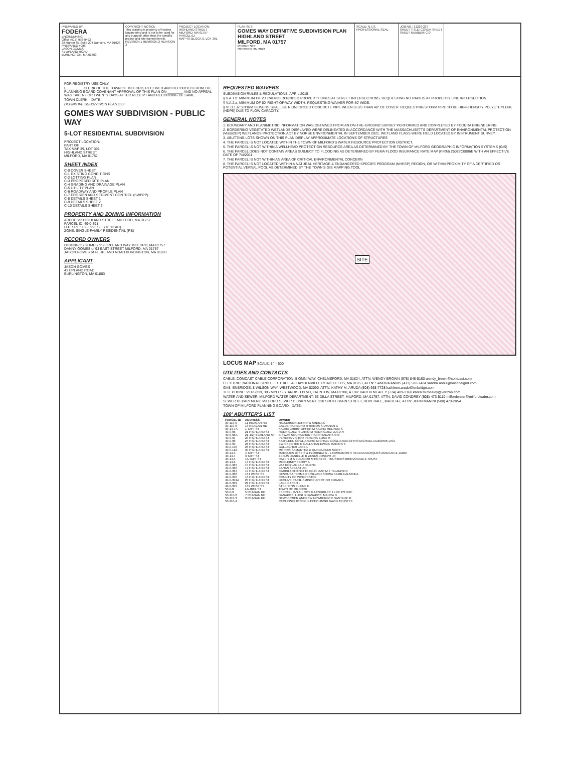PREPARED BY:
FODERA
ENGINEERING
Office (617) 992-8492
28 Harbor St, Suite 204 Danvers, MA 01923
PREPARED FOR:
JASON GOMES
41 UPLAND ROAD
BURLINGTON, MA 01803
COPYRIGHT NOTICE
This drawing is property of Fodera Engineering and is not to be used for any purpose other than the specific project and site named herein.
REVISION 1 REVISION 2 REVISION 3
PROJECT LOCATION:
HIGHLAND STREET
MILFORD, MA 01757
PARCEL ID:
MAP 49, BLOCK 0, LOT 391
PLAN SET:
GOMES WAY DEFINITIVE SUBDIVISION PLAN
HIGHLAND STREET
MILFORD, MA 01757
PERMIT SET
OCTOBER 26, 2022
SCALE: N.T.S.
PROFESSIONAL SEAL
JOB NO.: 21229-237
SHEET TITLE: COVER SHEET
SHEET NUMBER: C-0
FOR REGISTRY USE ONLY
I, ________ CLERK OF THE TOWN OF MILFORD, RECEIVED AND RECORDED FROM THE PLANNING BOARD COVENANT APPROVAL OF THIS PLAN ON ________ AND NO APPEAL WAS TAKEN FOR TWENTY DAYS AFTER RECEIPT AND RECORDING OF SAME.
TOWN CLERK DATE
DEFINITIVE SUBDIVISION PLAN SET
GOMES WAY SUBDIVISION - PUBLIC WAY
5-LOT RESIDENTIAL SUBDIVISION
PROJECT LOCATION:
PART OF
TAX MAP 39, LOT 391
HIGHLAND STREET
MILFORD, MA 01757
SHEET INDEX
C-0 COVER SHEET
C-1 EXISTING CONDITIONS
C-2 LOTTING PLAN
C-3 PROPOSED SITE PLAN
C-4 GRADING AND DRAINAGE PLAN
C-5 UTILITY PLAN
C-6 ROADWAY AND PROFILE PLAN
C-7 EROSION AND SEDIMENT CONTROL (SWPPP)
C-8 DETAILS SHEET 1
C-9 DETAILS SHEET 2
C-10 DETAILS SHEET 3
PROPERTY AND ZONING INFORMATION
ADDRESS: HIGHLAND STREET MILFORD, MA 01757
PARCEL ID: 49-0-391
LOT SIZE: ±353,993 S.F. (±8.13 AC)
ZONE: SINGLE-FAMILY RESIDENTIAL (RB)
RECORD OWNERS
DOMINGOS GOMES of 20 ROLAND WAY MILFORD, MA 01757
DANNY GOMES of 93 EAST STREET MILFORD, MA 01757
JASON GOMES of 41 UPLAND ROAD BURLINGTON, MA 01803
APPLICANT
JASON GOMES
41 UPLAND ROAD
BURLINGTON, MA 01803
REQUESTED WAIVERS
SUBDIVISION RULES & REGULATIONS: APRIL 2015
§ V.A.1.h: MINIMUM OF 20' RADIUS ROUNDED PROPERTY LINES AT STREET INTERSECTIONS. REQUESTING NO RADIUS AT PROPERTY LINE INTERSECTION
§ V.A.2.a: MINIMUM OF 50' RIGHT-OF-WAY WIDTH. REQUESTING WAIVER FOR 40' WIDE.
§ VI.D.1.a: STORM SEWERS SHALL BE REINFORCED CONCRETE PIPE WHEN LESS THAN 48" OF COVER. REQUESTING STORM PIPE TO BE HIGH-DENSITY POLYETHYLENE (HDPE) DUE TO FLOW CAPACITY.
GENERAL NOTES
1. BOUNDARY AND PLANIMETRIC INFORMATION WAS OBTAINED FROM AN ON-THE-GROUND SURVEY PERFORMED AND COMPLETED BY FODERA ENGINEERING
2. BORDERING VEGETATED WETLANDS DISPLAYED WERE DELINEATED IN ACCORDANCE WITH THE MASSACHUSETTS DEPARTMENT OF ENVIRONMENTAL PROTECTION (MassDEP) WETLANDS PROTECTION ACT BY NORSE ENVIRONMENTAL IN SEPTEMBER 2021. WETLAND FLAGS WERE FIELD LOCATED BY INSTRUMENT SURVEY.
3. ABUTTING LOTS SHOWN ON THIS PLAN DISPLAY APPROXIMATE LOCATIONS OF STRUCTURES
4. THE PARCEL IS NOT LOCATED WITHIN THE TOWN OF MILFORD'S WATER RESOURCE PROTECTION DISTRICT.
5. THE PARCEL IS NOT WITHIN A WELLHEAD PROTECTION RESOURCE AREA AS DETERMINED BY THE TOWN OF MILFORD GEOGRAPHIC INFORMATION SYSTEMS (GIS)
6. THE PARCEL DOES NOT CONTAIN AREAS SUBJECT TO FLOODING AS DETERMINED BY FEMA FLOOD INSURANCE RATE MAP (FIRM) 25027C0806E WITH AN EFFECTIVE DATE OF 7/4/2011.
7. THE PARCEL IS NOT WITHIN AN AREA OF CRITICAL ENVIRONMENTAL CONCERN
8. THE PARCEL IS NOT LOCATED WITHIN A NATURAL HERITAGE & ENDANGERED SPECIES PROGRAM (NHESP) REGION, OR WITHIN PROXIMITY OF A CERTIFIED OR POTENTIAL VERNAL POOL AS DETERMINED BY THE TOWN'S GIS MAPPING TOOL
SITE
LOCUS MAP SCALE: 1" = 500'
UTILITIES AND CONTACTS
CABLE: COMCAST CABLE CORPORATION, 5 OMNI WAY, CHELMSFORD, MA 01824, ATTN: WENDY BROWN (978) 848-5163 wendy_brown@comcast.com
ELECTRIC: NATIONAL GRID ELECTRIC, 548 HAYDENVILLE ROAD, LEEDS, MA 01053, ATTN: SANDRA ANNIS (413) 582-7424 sandra.annis@nationalgrid.com
GAS: ENBRIDGE, 8 WILSON WAY, WESTWOOD, MA 02090, ATTN: KATHY M. ARUDA (508) 938-7728 kathleen.arudo@enbridge.com
TELEPHONE: VERIZON, 385 MYLES STANDISH BLVD, TAUNTON, MA 02780, ATTN: KAREN MEALEY (774) 409-3160 karen.m.mealey@verizon.com
WATER AND SEWER: MILFORD WATER DEPARTMENT, 66 DILLA STREET, MILFORD, MA 01757, ATTN: DAVID CONDREY (508) 473-5110 milfordwater@milfordwater.com
SEWER DEPARTMENT: MILFORD SEWER DEPARTMENT, 230 SOUTH MAIN STREET, HOPEDALE, MA 01747, ATTN: JOHN MANINI (508) 473-2054
TOWN OF MILFORD PLANNING BOARD DATE:
100' ABUTTER'S LIST
| PARCEL ID | ADDRESS | OWNER |
| --- | --- | --- |
| 39-110-5 | 11 REAGAN RD | NICKERSON JOHN F & SHEILA C |
| 39-110-6 | 13 REAGAN RD | CALDEIRA PEDRO H RAMOS SILVANAN C |
| 39-14-7A | 1 TAFT ST | KADRA CHRISTOPHER M KADRA MELINDA S |
| 40-0-96 | 21 HIGHLAND ST | RODRIGUEZ HILARIO M RODRIGUEZ LUCIA V |
| 40-0-96A | 21-1/2 HIGHLAND ST | BISWAS SOURABHDUTTA PRIYADARSHINI |
| 40-0-97 | 23 HIGHLAND ST | PEREIRA VICTOR PEREIRA ELISA M |
| 40-0-98 | 24 HIGHLAND ST | KATHLEEN COGLIANDRO MICHAEL COGLIANDO CHRIS MICHAEL DUBOWIK LISA |
| 40-0-99 | 26 HIGHLAND ST | EWICK PETER R CALLAHAN-EWICK MARION K |
| 40-0-100 | 28 HIGHLAND ST | GALLAGHER JANE L |
| 40-0-112 | 30 HIGHLAND ST | MORRIS SAMANTHA D GUNDACKER SCOTT |
| 40-14-3 | 4 TAFT ST | MARQUES JOSE S & FLORINDA G - L PASSAMONTI HELENA MARQUES AMILCAR & JAIME |
| 40-14-4 | 3 TAFT ST | ZENUS DANIELLE R ZENUS JOSEPH JR |
| 40-14-5 | 1A TAFT ST | RALPH M & ELEANOR M PORZIO - TRUSTEES IRREVOCABLE TRUST |
| 40-14-6 | 13 HIGHLAND ST | MCELHINEY TERRY A |
| 49-0-385 | 15 HIGHLAND ST | VAZ ROYLADEAU NADINE |
| 49-0-386 | 17 HIGHLAND ST | BANAS SEBASTIAN |
| 49-0-387 | 19 HIGHLAND ST | CARINI ANTOINETTE EC/O IZZO M + TALAMINI R |
| 49-0-388 | 161 WEST ST | DESOUSA TERMANIE SILVADESOUSA KAMILA ALMEIDA |
| 49-0-390 | 16 HIGHLAND ST | COUNTY OF WORCESTER |
| 49-0-391A | 20 HIGHLAND ST | DEOLIVEIRA FILISMINOCUPERTINO EDGAR L |
| 49-0-392 | 22 HIGHLAND ST | LANE CAREN L |
| 49-0-393 | 169 WEST ST | STEPHENS ELAINE D |
| 50-0-8 | LAUREL ST | TOWN OF MILFORD |
| 50-0-9 | 5 REAGAN RD | FERRELL IAN A + ROY G LESHIRLEY J LIFE ESTATE |
| 50-110-2 | 7 REAGAN RD | DANAKOS, LUIGI D.DANAKOS, MAURA N |
| 50-110-3 | 9 REAGAN RD | NEWBERGER ANDREW NEWBERGER NANTALIE R |
| 50-110-4 | | CEOLINSKI JOSEPH LECEOLINSKI DAVID TRUSTEE |